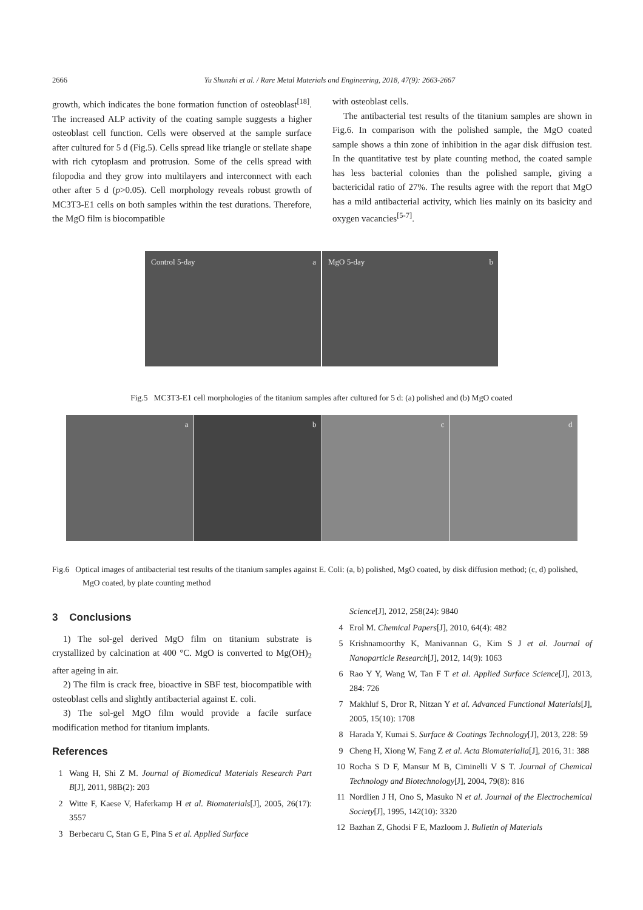2666 Yu Shunzhi et al. / Rare Metal Materials and Engineering, 2018, 47(9): 2663-2667
growth, which indicates the bone formation function of osteoblast<sup>[18]</sup>. The increased ALP activity of the coating sample suggests a higher osteoblast cell function. Cells were observed at the sample surface after cultured for 5 d (Fig.5). Cells spread like triangle or stellate shape with rich cytoplasm and protrusion. Some of the cells spread with filopodia and they grow into multilayers and interconnect with each other after 5 d (p>0.05). Cell morphology reveals robust growth of MC3T3-E1 cells on both samples within the test durations. Therefore, the MgO film is biocompatible
with osteoblast cells.
The antibacterial test results of the titanium samples are shown in Fig.6. In comparison with the polished sample, the MgO coated sample shows a thin zone of inhibition in the agar disk diffusion test. In the quantitative test by plate counting method, the coated sample has less bacterial colonies than the polished sample, giving a bactericidal ratio of 27%. The results agree with the report that MgO has a mild antibacterial activity, which lies mainly on its basicity and oxygen vacancies<sup>[5-7]</sup>.
Control 5-day a MgO 5-day b
Fig.5 MC3T3-E1 cell morphologies of the titanium samples after cultured for 5 d: (a) polished and (b) MgO coated
a b c d
Fig.6 Optical images of antibacterial test results of the titanium samples against E. Coli: (a, b) polished, MgO coated, by disk diffusion method; (c, d) polished, MgO coated, by plate counting method
3 Conclusions
1) The sol-gel derived MgO film on titanium substrate is crystallized by calcination at 400 °C. MgO is converted to Mg(OH)<sub>2</sub> after ageing in air.
2) The film is crack free, bioactive in SBF test, biocompatible with osteoblast cells and slightly antibacterial against E. coli.
3) The sol-gel MgO film would provide a facile surface modification method for titanium implants.
References
1 Wang H, Shi Z M. Journal of Biomedical Materials Research Part B[J], 2011, 98B(2): 203
2 Witte F, Kaese V, Haferkamp H et al. Biomaterials[J], 2005, 26(17): 3557
3 Berbecaru C, Stan G E, Pina S et al. Applied Surface
Science[J], 2012, 258(24): 9840
4 Erol M. Chemical Papers[J], 2010, 64(4): 482
5 Krishnamoorthy K, Manivannan G, Kim S J et al. Journal of Nanoparticle Research[J], 2012, 14(9): 1063
6 Rao Y Y, Wang W, Tan F T et al. Applied Surface Science[J], 2013, 284: 726
7 Makhluf S, Dror R, Nitzan Y et al. Advanced Functional Materials[J], 2005, 15(10): 1708
8 Harada Y, Kumai S. Surface & Coatings Technology[J], 2013, 228: 59
9 Cheng H, Xiong W, Fang Z et al. Acta Biomaterialia[J], 2016, 31: 388
10 Rocha S D F, Mansur M B, Ciminelli V S T. Journal of Chemical Technology and Biotechnology[J], 2004, 79(8): 816
11 Nordlien J H, Ono S, Masuko N et al. Journal of the Electrochemical Society[J], 1995, 142(10): 3320
12 Bazhan Z, Ghodsi F E, Mazloom J. Bulletin of Materials